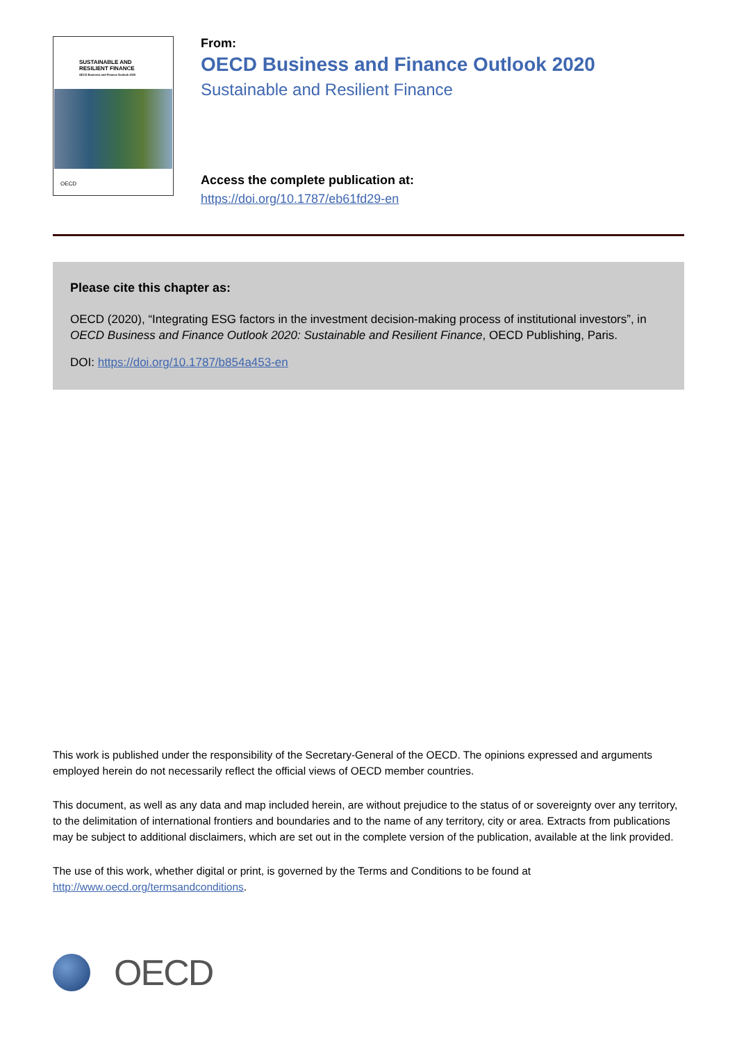SUSTAINABLE AND
RESILIENT FINANCE
OECD Business and Finance Outlook 2020
OECD
From:
OECD Business and Finance Outlook 2020
Sustainable and Resilient Finance
Access the complete publication at:
https://doi.org/10.1787/eb61fd29-en
Please cite this chapter as:
OECD (2020), “Integrating ESG factors in the investment decision-making process of institutional investors”, in OECD Business and Finance Outlook 2020: Sustainable and Resilient Finance, OECD Publishing, Paris.
DOI: https://doi.org/10.1787/b854a453-en
This work is published under the responsibility of the Secretary-General of the OECD. The opinions expressed and arguments employed herein do not necessarily reflect the official views of OECD member countries.
This document, as well as any data and map included herein, are without prejudice to the status of or sovereignty over any territory, to the delimitation of international frontiers and boundaries and to the name of any territory, city or area. Extracts from publications may be subject to additional disclaimers, which are set out in the complete version of the publication, available at the link provided.
The use of this work, whether digital or print, is governed by the Terms and Conditions to be found at http://www.oecd.org/termsandconditions.
OECD